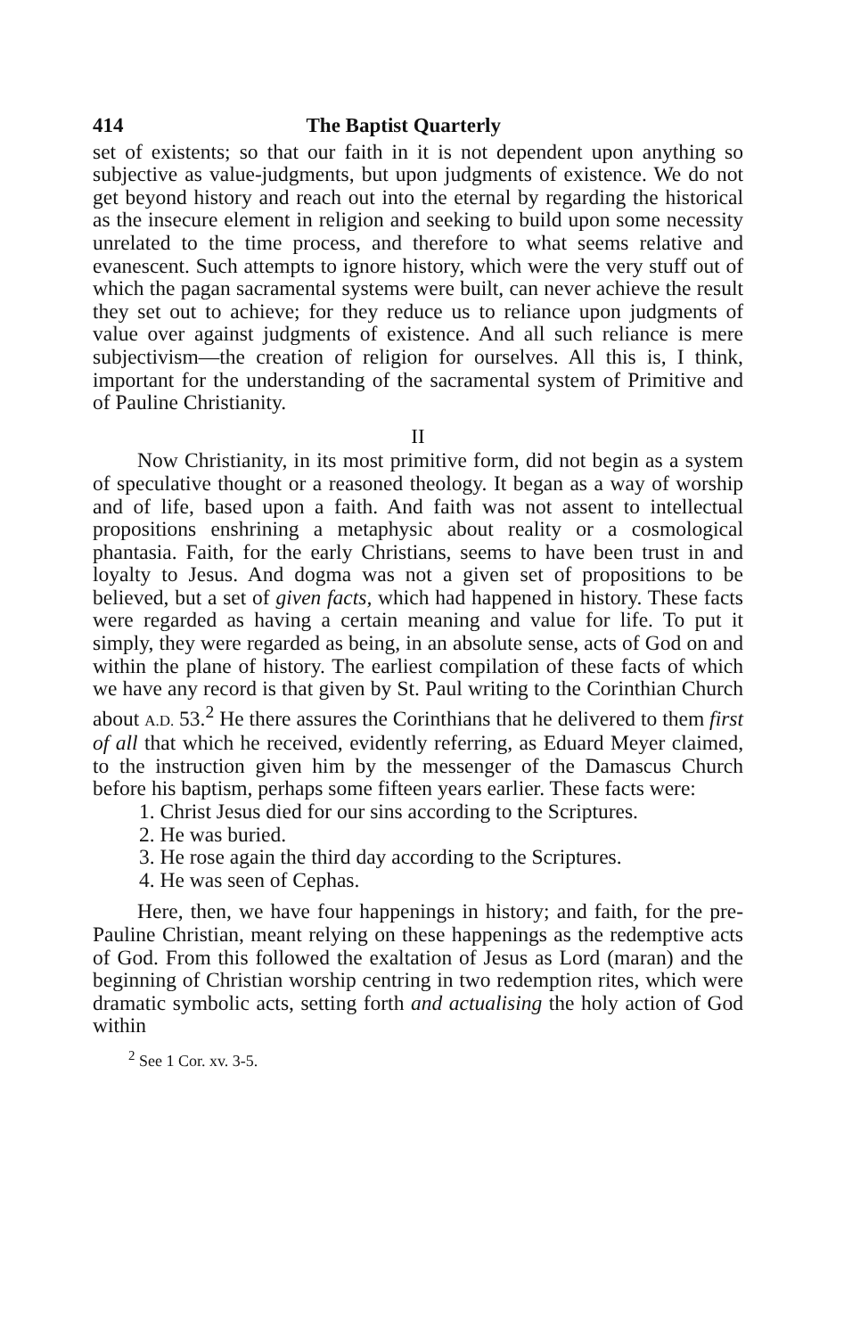414 The Baptist Quarterly
set of existents; so that our faith in it is not dependent upon anything so subjective as value-judgments, but upon judgments of existence. We do not get beyond history and reach out into the eternal by regarding the historical as the insecure element in religion and seeking to build upon some necessity unrelated to the time process, and therefore to what seems relative and evanescent. Such attempts to ignore history, which were the very stuff out of which the pagan sacramental systems were built, can never achieve the result they set out to achieve; for they reduce us to reliance upon judgments of value over against judgments of existence. And all such reliance is mere subjectivism—the creation of religion for ourselves. All this is, I think, important for the understanding of the sacramental system of Primitive and of Pauline Christianity.
II
Now Christianity, in its most primitive form, did not begin as a system of speculative thought or a reasoned theology. It began as a way of worship and of life, based upon a faith. And faith was not assent to intellectual propositions enshrining a metaphysic about reality or a cosmological phantasia. Faith, for the early Christians, seems to have been trust in and loyalty to Jesus. And dogma was not a given set of propositions to be believed, but a set of given facts, which had happened in history. These facts were regarded as having a certain meaning and value for life. To put it simply, they were regarded as being, in an absolute sense, acts of God on and within the plane of history. The earliest compilation of these facts of which we have any record is that given by St. Paul writing to the Corinthian Church about A.D. 53.<sup>2</sup> He there assures the Corinthians that he delivered to them first of all that which he received, evidently referring, as Eduard Meyer claimed, to the instruction given him by the messenger of the Damascus Church before his baptism, perhaps some fifteen years earlier. These facts were:
1. Christ Jesus died for our sins according to the Scriptures.
2. He was buried.
3. He rose again the third day according to the Scriptures.
4. He was seen of Cephas.
Here, then, we have four happenings in history; and faith, for the pre-Pauline Christian, meant relying on these happenings as the redemptive acts of God. From this followed the exaltation of Jesus as Lord (maran) and the beginning of Christian worship centring in two redemption rites, which were dramatic symbolic acts, setting forth and actualising the holy action of God within
<sup>2</sup> See 1 Cor. xv. 3-5.